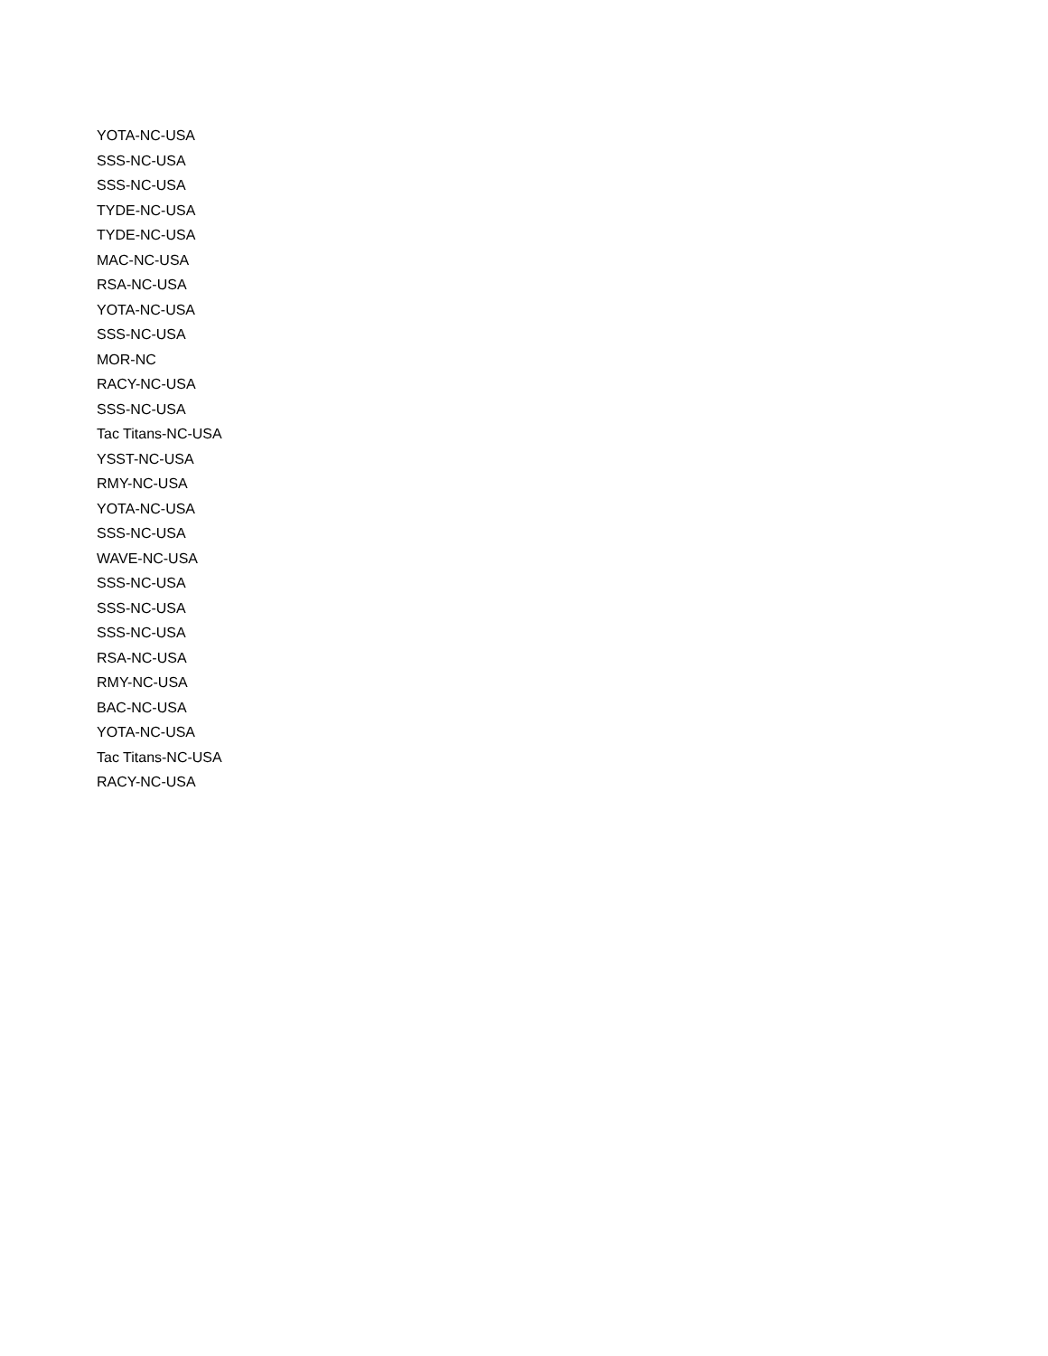YOTA-NC-USA
SSS-NC-USA
SSS-NC-USA
TYDE-NC-USA
TYDE-NC-USA
MAC-NC-USA
RSA-NC-USA
YOTA-NC-USA
SSS-NC-USA
MOR-NC
RACY-NC-USA
SSS-NC-USA
Tac Titans-NC-USA
YSST-NC-USA
RMY-NC-USA
YOTA-NC-USA
SSS-NC-USA
WAVE-NC-USA
SSS-NC-USA
SSS-NC-USA
SSS-NC-USA
RSA-NC-USA
RMY-NC-USA
BAC-NC-USA
YOTA-NC-USA
Tac Titans-NC-USA
RACY-NC-USA